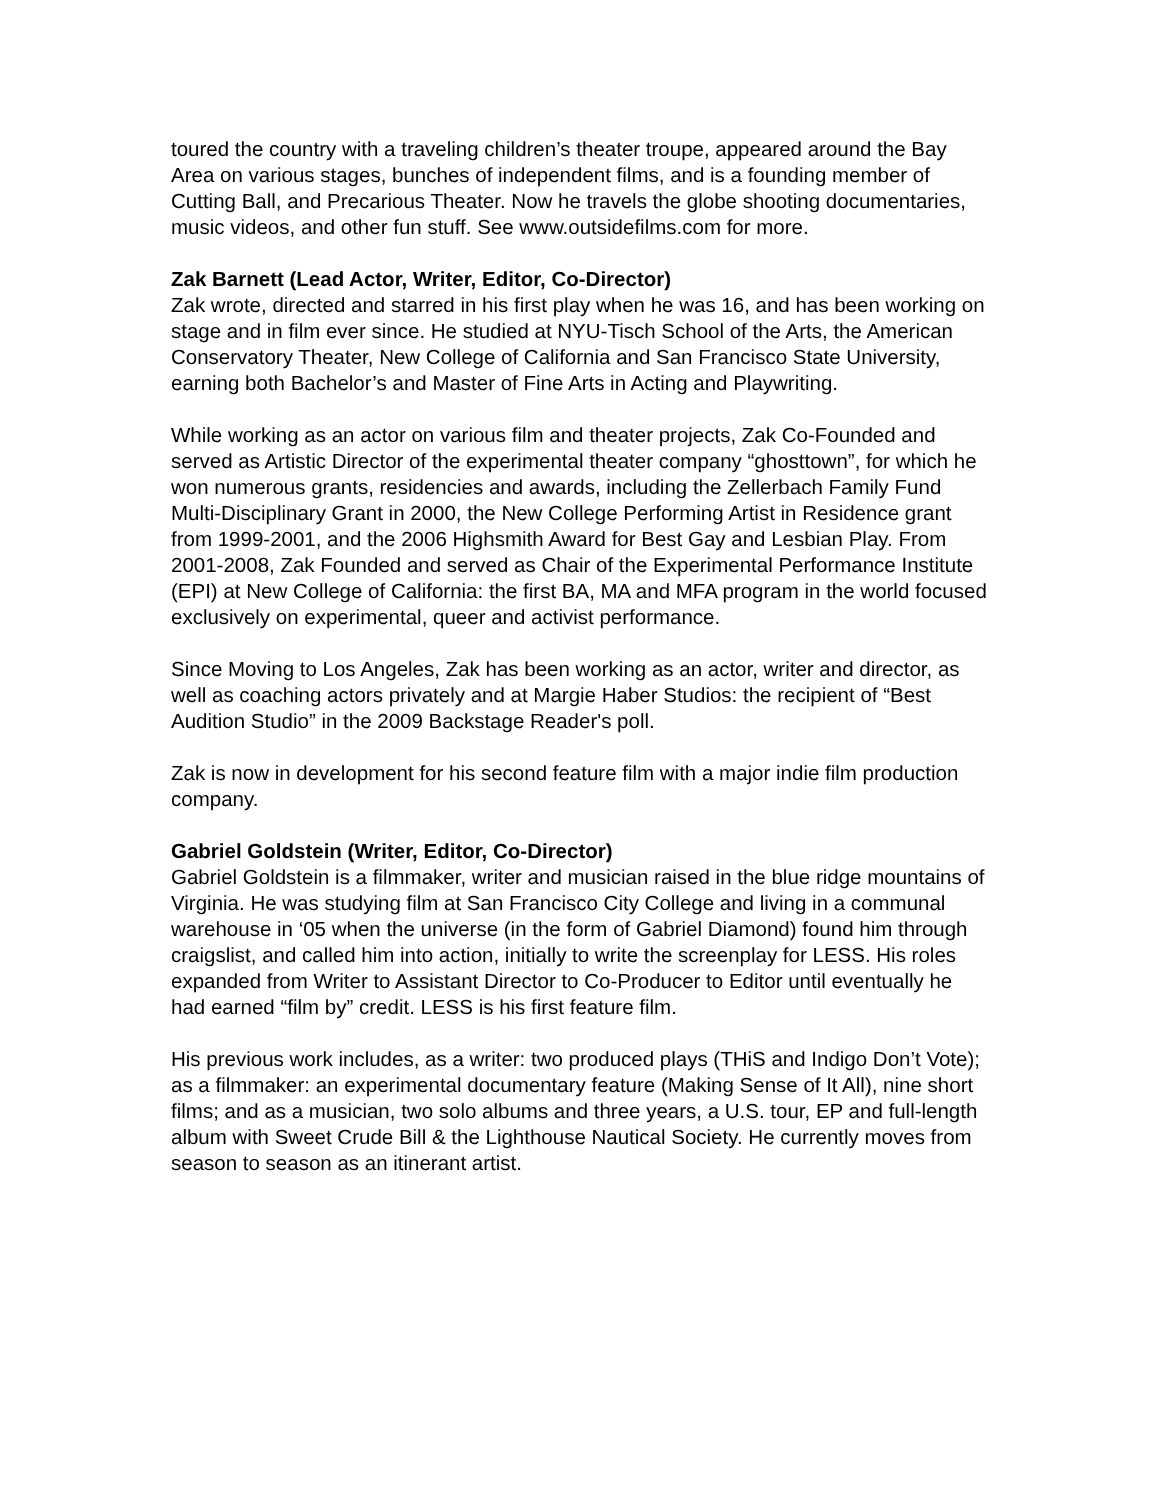toured the country with a traveling children’s theater troupe, appeared around the Bay Area on various stages, bunches of independent films, and is a founding member of Cutting Ball, and Precarious Theater. Now he travels the globe shooting documentaries, music videos, and other fun stuff. See www.outsidefilms.com for more.
Zak Barnett (Lead Actor, Writer, Editor, Co-Director)
Zak wrote, directed and starred in his first play when he was 16, and has been working on stage and in film ever since. He studied at NYU-Tisch School of the Arts, the American Conservatory Theater, New College of California and San Francisco State University, earning both Bachelor’s and Master of Fine Arts in Acting and Playwriting.
While working as an actor on various film and theater projects, Zak Co-Founded and served as Artistic Director of the experimental theater company “ghosttown”, for which he won numerous grants, residencies and awards, including the Zellerbach Family Fund Multi-Disciplinary Grant in 2000, the New College Performing Artist in Residence grant from 1999-2001, and the 2006 Highsmith Award for Best Gay and Lesbian Play. From 2001-2008, Zak Founded and served as Chair of the Experimental Performance Institute (EPI) at New College of California: the first BA, MA and MFA program in the world focused exclusively on experimental, queer and activist performance.
Since Moving to Los Angeles, Zak has been working as an actor, writer and director, as well as coaching actors privately and at Margie Haber Studios: the recipient of “Best Audition Studio” in the 2009 Backstage Reader's poll.
Zak is now in development for his second feature film with a major indie film production company.
Gabriel Goldstein (Writer, Editor, Co-Director)
Gabriel Goldstein is a filmmaker, writer and musician raised in the blue ridge mountains of Virginia. He was studying film at San Francisco City College and living in a communal warehouse in ‘05 when the universe (in the form of Gabriel Diamond) found him through craigslist, and called him into action, initially to write the screenplay for LESS. His roles expanded from Writer to Assistant Director to Co-Producer to Editor until eventually he had earned “film by” credit. LESS is his first feature film.
His previous work includes, as a writer: two produced plays (THiS and Indigo Don’t Vote); as a filmmaker: an experimental documentary feature (Making Sense of It All), nine short films; and as a musician, two solo albums and three years, a U.S. tour, EP and full-length album with Sweet Crude Bill & the Lighthouse Nautical Society. He currently moves from season to season as an itinerant artist.